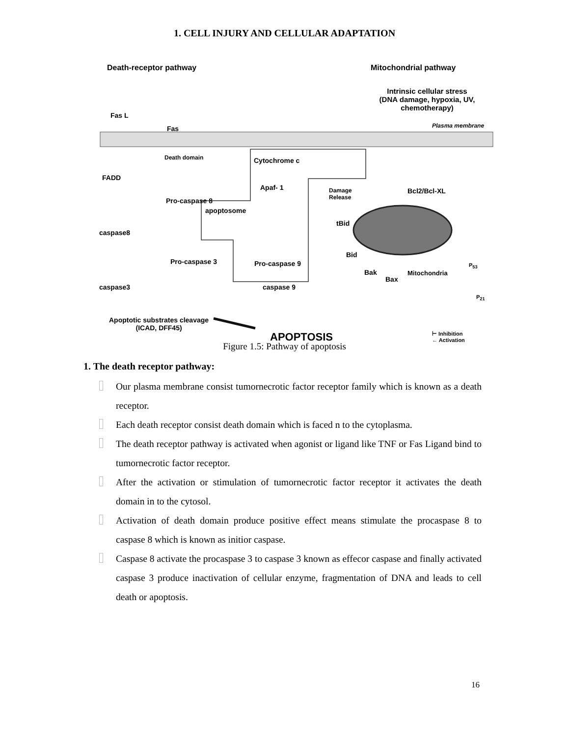1. CELL INJURY AND CELLULAR ADAPTATION
Death-receptor pathway Mitochondrial pathway
Intrinsic cellular stress
(DNA damage, hypoxia, UV, chemotherapy)
Fas L
Fas Plasma membrane
Death domain Cytochrome c
FADD
Apaf- 1 Damage
Release
Bcl2/Bcl-XL
Pro-caspase 8
apoptosome
tBid
caspase8
Bid
Pro-caspase 3 Pro-caspase 9
Bak
Bax
Mitochondria
P<sub>53</sub>
caspase3 caspase 9
P<sub>21</sub>
Apoptotic substrates cleavage
(ICAD, DFF45)
APOPTOSIS ⊢ Inhibition
← Activation
Figure 1.5: Pathway of apoptosis
1. The death receptor pathway:
Our plasma membrane consist tumornecrotic factor receptor family which is known as a death receptor.
Each death receptor consist death domain which is faced n to the cytoplasma.
The death receptor pathway is activated when agonist or ligand like TNF or Fas Ligand bind to tumornecrotic factor receptor.
After the activation or stimulation of tumornecrotic factor receptor it activates the death domain in to the cytosol.
Activation of death domain produce positive effect means stimulate the procaspase 8 to caspase 8 which is known as initior caspase.
Caspase 8 activate the procaspase 3 to caspase 3 known as effecor caspase and finally activated caspase 3 produce inactivation of cellular enzyme, fragmentation of DNA and leads to cell death or apoptosis.
16